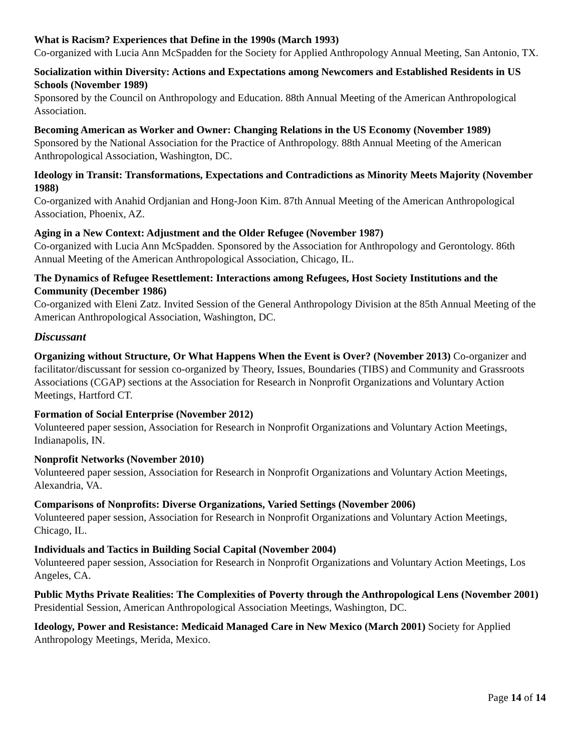What is Racism? Experiences that Define in the 1990s (March 1993)
Co-organized with Lucia Ann McSpadden for the Society for Applied Anthropology Annual Meeting, San Antonio, TX.
Socialization within Diversity: Actions and Expectations among Newcomers and Established Residents in US Schools (November 1989)
Sponsored by the Council on Anthropology and Education. 88th Annual Meeting of the American Anthropological Association.
Becoming American as Worker and Owner: Changing Relations in the US Economy (November 1989)
Sponsored by the National Association for the Practice of Anthropology. 88th Annual Meeting of the American Anthropological Association, Washington, DC.
Ideology in Transit: Transformations, Expectations and Contradictions as Minority Meets Majority (November 1988)
Co-organized with Anahid Ordjanian and Hong-Joon Kim. 87th Annual Meeting of the American Anthropological Association, Phoenix, AZ.
Aging in a New Context: Adjustment and the Older Refugee (November 1987)
Co-organized with Lucia Ann McSpadden. Sponsored by the Association for Anthropology and Gerontology. 86th Annual Meeting of the American Anthropological Association, Chicago, IL.
The Dynamics of Refugee Resettlement: Interactions among Refugees, Host Society Institutions and the Community (December 1986)
Co-organized with Eleni Zatz. Invited Session of the General Anthropology Division at the 85th Annual Meeting of the American Anthropological Association, Washington, DC.
Discussant
Organizing without Structure, Or What Happens When the Event is Over? (November 2013) Co-organizer and facilitator/discussant for session co-organized by Theory, Issues, Boundaries (TIBS) and Community and Grassroots Associations (CGAP) sections at the Association for Research in Nonprofit Organizations and Voluntary Action Meetings, Hartford CT.
Formation of Social Enterprise (November 2012)
Volunteered paper session, Association for Research in Nonprofit Organizations and Voluntary Action Meetings, Indianapolis, IN.
Nonprofit Networks (November 2010)
Volunteered paper session, Association for Research in Nonprofit Organizations and Voluntary Action Meetings, Alexandria, VA.
Comparisons of Nonprofits: Diverse Organizations, Varied Settings (November 2006)
Volunteered paper session, Association for Research in Nonprofit Organizations and Voluntary Action Meetings, Chicago, IL.
Individuals and Tactics in Building Social Capital (November 2004)
Volunteered paper session, Association for Research in Nonprofit Organizations and Voluntary Action Meetings, Los Angeles, CA.
Public Myths Private Realities: The Complexities of Poverty through the Anthropological Lens (November 2001)
Presidential Session, American Anthropological Association Meetings, Washington, DC.
Ideology, Power and Resistance: Medicaid Managed Care in New Mexico (March 2001) Society for Applied Anthropology Meetings, Merida, Mexico.
Page 14 of 14